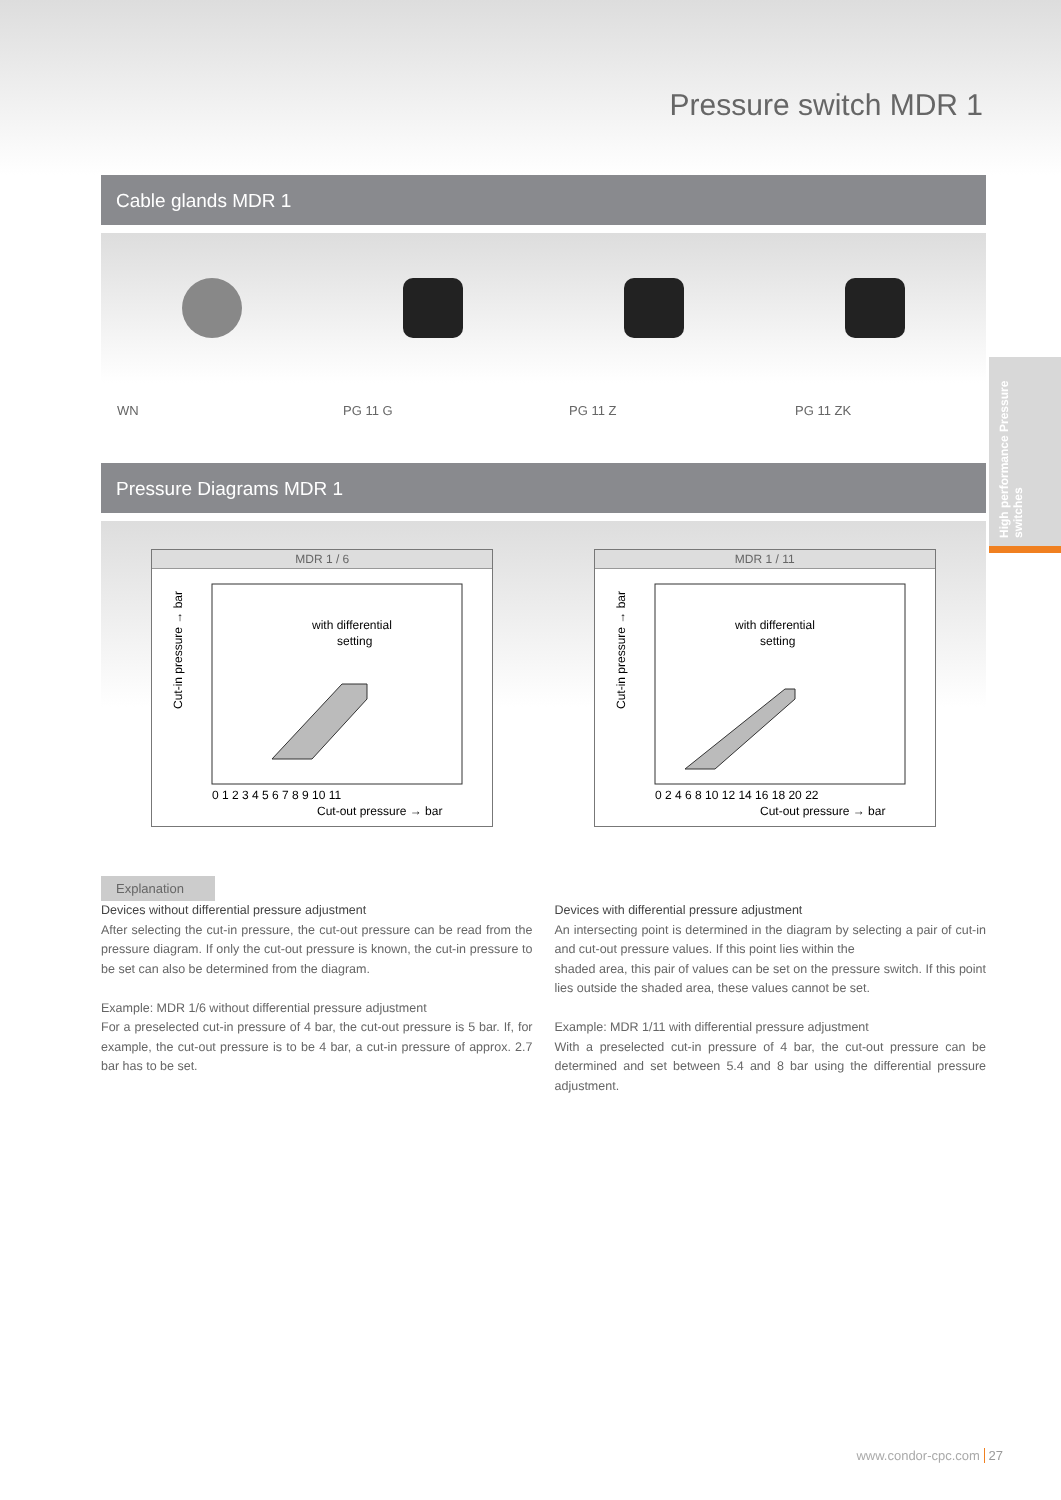Pressure switch MDR 1
Cable glands MDR 1
WN PG 11 G PG 11 Z PG 11 ZK
Pressure Diagrams MDR 1
MDR 1 / 6
with differential
setting
0 1 2 3 4 5 6 7 8 9 10 11
Cut-out pressure → bar
Cut-in pressure → bar
MDR 1 / 11
with differential
setting
0 2 4 6 8 10 12 14 16 18 20 22
Cut-out pressure → bar
Cut-in pressure → bar
High performance Pressure switches
Explanation
Devices without differential pressure adjustment
After selecting the cut-in pressure, the cut-out pressure can be read from the pressure diagram. If only the cut-out pressure is known, the cut-in pressure to be set can also be determined from the diagram.
Example: MDR 1/6 without differential pressure adjustment
For a preselected cut-in pressure of 4 bar, the cut-out pressure is 5 bar. If, for example, the cut-out pressure is to be 4 bar, a cut-in pressure of approx. 2.7 bar has to be set.
Devices with differential pressure adjustment
An intersecting point is determined in the diagram by selecting a pair of cut-in and cut-out pressure values. If this point lies within the
shaded area, this pair of values can be set on the pressure switch. If this point lies outside the shaded area, these values cannot be set.
Example: MDR 1/11 with differential pressure adjustment
With a preselected cut-in pressure of 4 bar, the cut-out pressure can be determined and set between 5.4 and 8 bar using the differential pressure adjustment.
www.condor-cpc.com 27